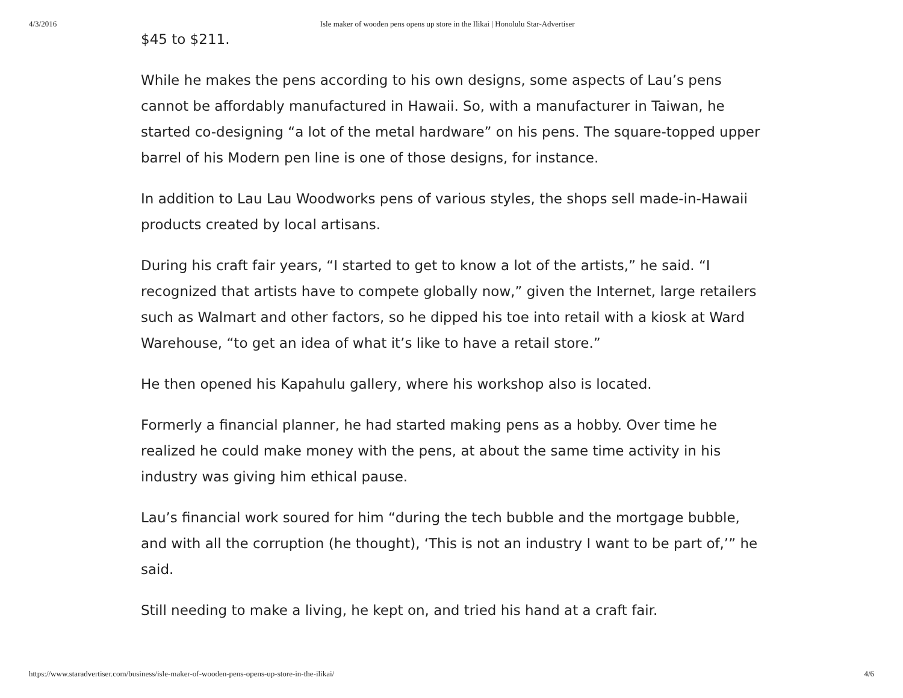4/3/2016 Isle maker of wooden pens opens up store in the Ilikai | Honolulu Star-Advertiser
$45 to $211.
While he makes the pens according to his own designs, some aspects of Lau’s pens cannot be affordably manufactured in Hawaii. So, with a manufacturer in Taiwan, he started co-designing “a lot of the metal hardware” on his pens. The square-topped upper barrel of his Modern pen line is one of those designs, for instance.
In addition to Lau Lau Woodworks pens of various styles, the shops sell made-in-Hawaii products created by local artisans.
During his craft fair years, “I started to get to know a lot of the artists,” he said. “I recognized that artists have to compete globally now,” given the Internet, large retailers such as Walmart and other factors, so he dipped his toe into retail with a kiosk at Ward Warehouse, “to get an idea of what it’s like to have a retail store.”
He then opened his Kapahulu gallery, where his workshop also is located.
Formerly a financial planner, he had started making pens as a hobby. Over time he realized he could make money with the pens, at about the same time activity in his industry was giving him ethical pause.
Lau’s financial work soured for him “during the tech bubble and the mortgage bubble, and with all the corruption (he thought), ‘This is not an industry I want to be part of,’” he said.
Still needing to make a living, he kept on, and tried his hand at a craft fair.
https://www.staradvertiser.com/business/isle-maker-of-wooden-pens-opens-up-store-in-the-ilikai/ 4/6